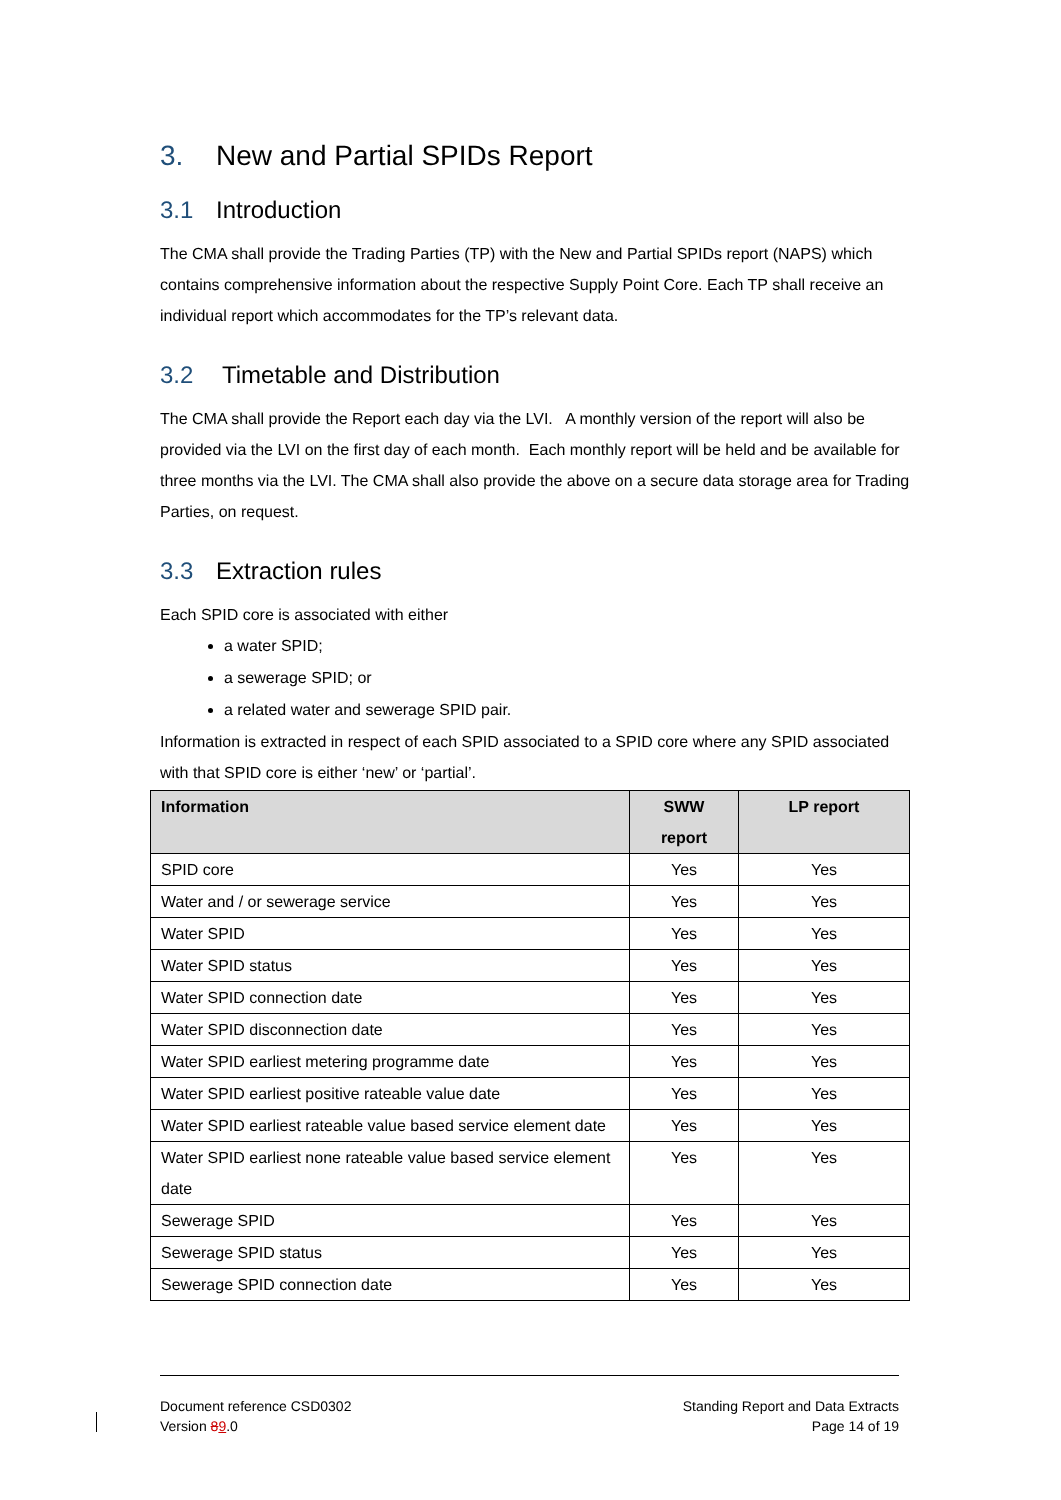3. New and Partial SPIDs Report
3.1 Introduction
The CMA shall provide the Trading Parties (TP) with the New and Partial SPIDs report (NAPS) which contains comprehensive information about the respective Supply Point Core. Each TP shall receive an individual report which accommodates for the TP’s relevant data.
3.2 Timetable and Distribution
The CMA shall provide the Report each day via the LVI. A monthly version of the report will also be provided via the LVI on the first day of each month. Each monthly report will be held and be available for three months via the LVI. The CMA shall also provide the above on a secure data storage area for Trading Parties, on request.
3.3 Extraction rules
Each SPID core is associated with either
a water SPID;
a sewerage SPID; or
a related water and sewerage SPID pair.
Information is extracted in respect of each SPID associated to a SPID core where any SPID associated with that SPID core is either ‘new’ or ‘partial’.
| Information | SWW report | LP report |
| --- | --- | --- |
| SPID core | Yes | Yes |
| Water and / or sewerage service | Yes | Yes |
| Water SPID | Yes | Yes |
| Water SPID status | Yes | Yes |
| Water SPID connection date | Yes | Yes |
| Water SPID disconnection date | Yes | Yes |
| Water SPID earliest metering programme date | Yes | Yes |
| Water SPID earliest positive rateable value date | Yes | Yes |
| Water SPID earliest rateable value based service element date | Yes | Yes |
| Water SPID earliest none rateable value based service element date | Yes | Yes |
| Sewerage SPID | Yes | Yes |
| Sewerage SPID status | Yes | Yes |
| Sewerage SPID connection date | Yes | Yes |
Document reference CSD0302
Version 89.0
Standing Report and Data Extracts
Page 14 of 19